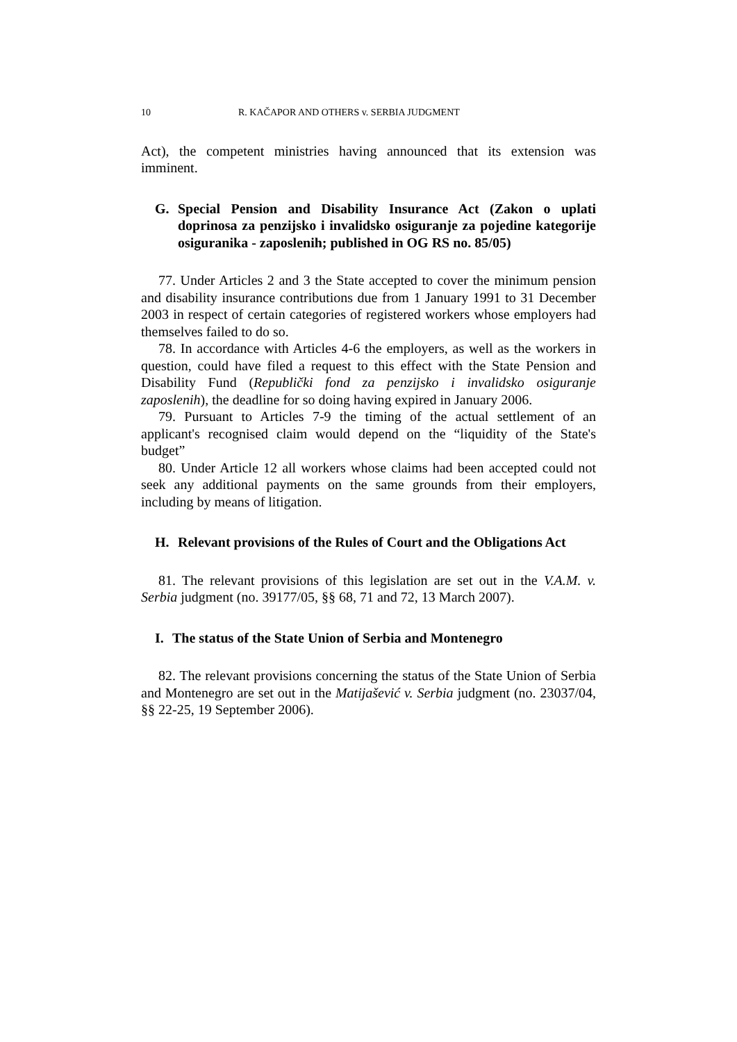10 R. KAČAPOR AND OTHERS v. SERBIA JUDGMENT
Act), the competent ministries having announced that its extension was imminent.
G. Special Pension and Disability Insurance Act (Zakon o uplati doprinosa za penzijsko i invalidsko osiguranje za pojedine kategorije osiguranika - zaposlenih; published in OG RS no. 85/05)
77. Under Articles 2 and 3 the State accepted to cover the minimum pension and disability insurance contributions due from 1 January 1991 to 31 December 2003 in respect of certain categories of registered workers whose employers had themselves failed to do so.
78. In accordance with Articles 4-6 the employers, as well as the workers in question, could have filed a request to this effect with the State Pension and Disability Fund (Republički fond za penzijsko i invalidsko osiguranje zaposlenih), the deadline for so doing having expired in January 2006.
79. Pursuant to Articles 7-9 the timing of the actual settlement of an applicant's recognised claim would depend on the “liquidity of the State's budget”
80. Under Article 12 all workers whose claims had been accepted could not seek any additional payments on the same grounds from their employers, including by means of litigation.
H. Relevant provisions of the Rules of Court and the Obligations Act
81. The relevant provisions of this legislation are set out in the V.A.M. v. Serbia judgment (no. 39177/05, §§ 68, 71 and 72, 13 March 2007).
I. The status of the State Union of Serbia and Montenegro
82. The relevant provisions concerning the status of the State Union of Serbia and Montenegro are set out in the Matijašević v. Serbia judgment (no. 23037/04, §§ 22-25, 19 September 2006).